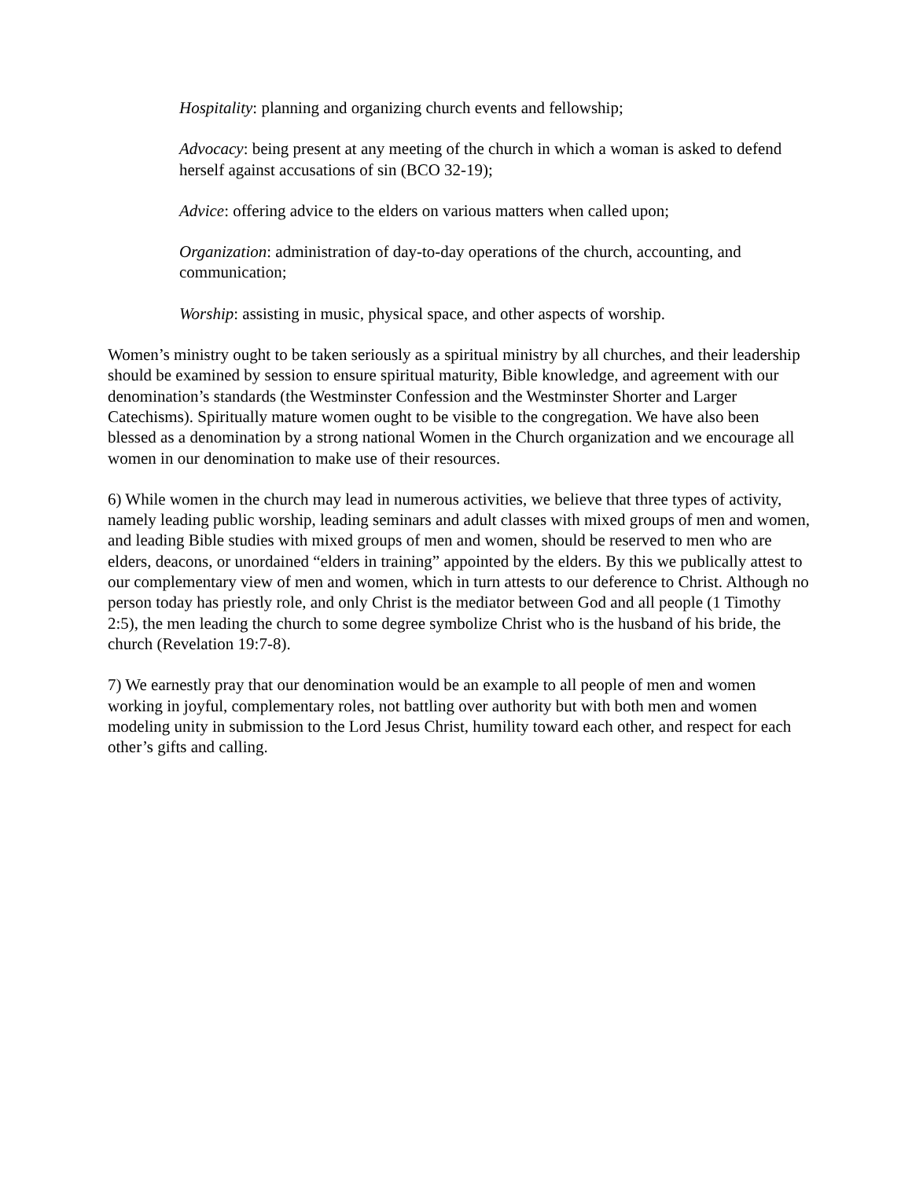Hospitality: planning and organizing church events and fellowship;
Advocacy: being present at any meeting of the church in which a woman is asked to defend herself against accusations of sin (BCO 32-19);
Advice: offering advice to the elders on various matters when called upon;
Organization: administration of day-to-day operations of the church, accounting, and communication;
Worship: assisting in music, physical space, and other aspects of worship.
Women’s ministry ought to be taken seriously as a spiritual ministry by all churches, and their leadership should be examined by session to ensure spiritual maturity, Bible knowledge, and agreement with our denomination’s standards (the Westminster Confession and the Westminster Shorter and Larger Catechisms). Spiritually mature women ought to be visible to the congregation. We have also been blessed as a denomination by a strong national Women in the Church organization and we encourage all women in our denomination to make use of their resources.
6) While women in the church may lead in numerous activities, we believe that three types of activity, namely leading public worship, leading seminars and adult classes with mixed groups of men and women, and leading Bible studies with mixed groups of men and women, should be reserved to men who are elders, deacons, or unordained “elders in training” appointed by the elders. By this we publically attest to our complementary view of men and women, which in turn attests to our deference to Christ. Although no person today has priestly role, and only Christ is the mediator between God and all people (1 Timothy 2:5), the men leading the church to some degree symbolize Christ who is the husband of his bride, the church (Revelation 19:7-8).
7) We earnestly pray that our denomination would be an example to all people of men and women working in joyful, complementary roles, not battling over authority but with both men and women modeling unity in submission to the Lord Jesus Christ, humility toward each other, and respect for each other’s gifts and calling.